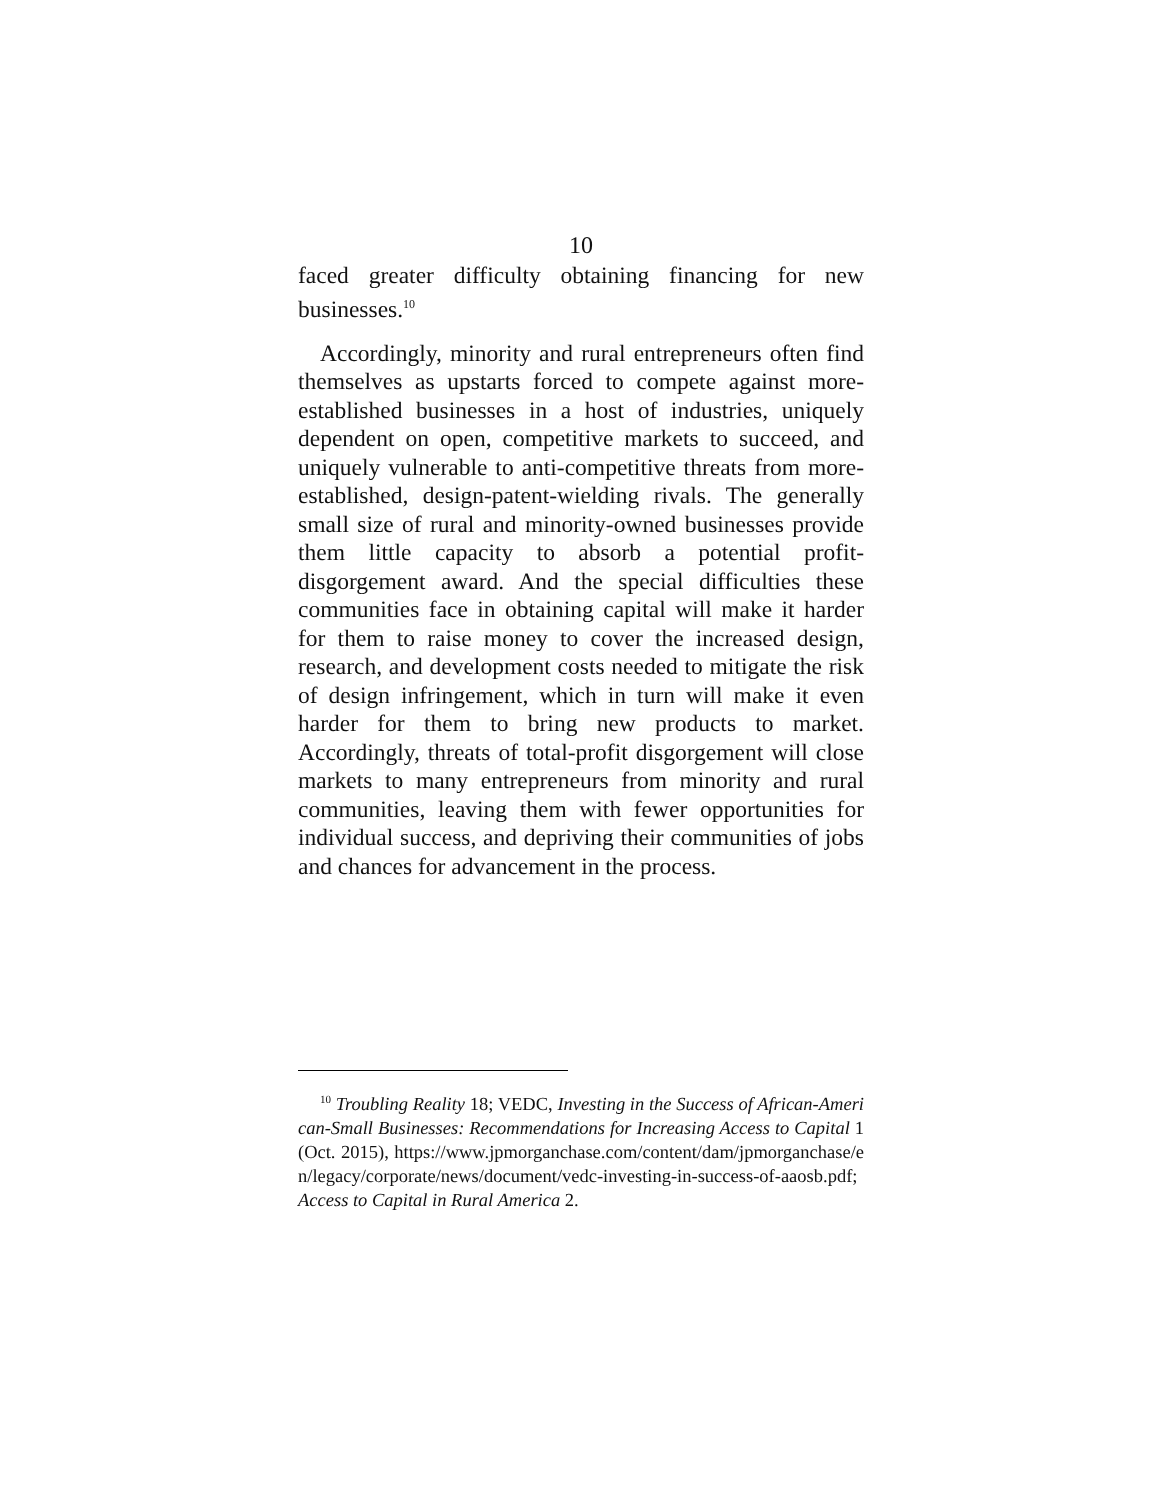10
faced greater difficulty obtaining financing for new businesses.<sup>10</sup>
Accordingly, minority and rural entrepreneurs often find themselves as upstarts forced to compete against more-established businesses in a host of industries, uniquely dependent on open, competitive markets to succeed, and uniquely vulnerable to anti-competitive threats from more-established, design-patent-wielding rivals. The generally small size of rural and minority-owned businesses provide them little capacity to absorb a potential profit-disgorgement award. And the special difficulties these communities face in obtaining capital will make it harder for them to raise money to cover the increased design, research, and development costs needed to mitigate the risk of design infringement, which in turn will make it even harder for them to bring new products to market. Accordingly, threats of total-profit disgorgement will close markets to many entrepreneurs from minority and rural communities, leaving them with fewer opportunities for individual success, and depriving their communities of jobs and chances for advancement in the process.
<sup>10</sup> Troubling Reality 18; VEDC, Investing in the Success of African-American-Small Businesses: Recommendations for Increasing Access to Capital 1 (Oct. 2015), https://www.jpmorganchase.com/content/dam/jpmorganchase/en/legacy/corporate/news/document/vedc-investing-in-success-of-aaosb.pdf; Access to Capital in Rural America 2.